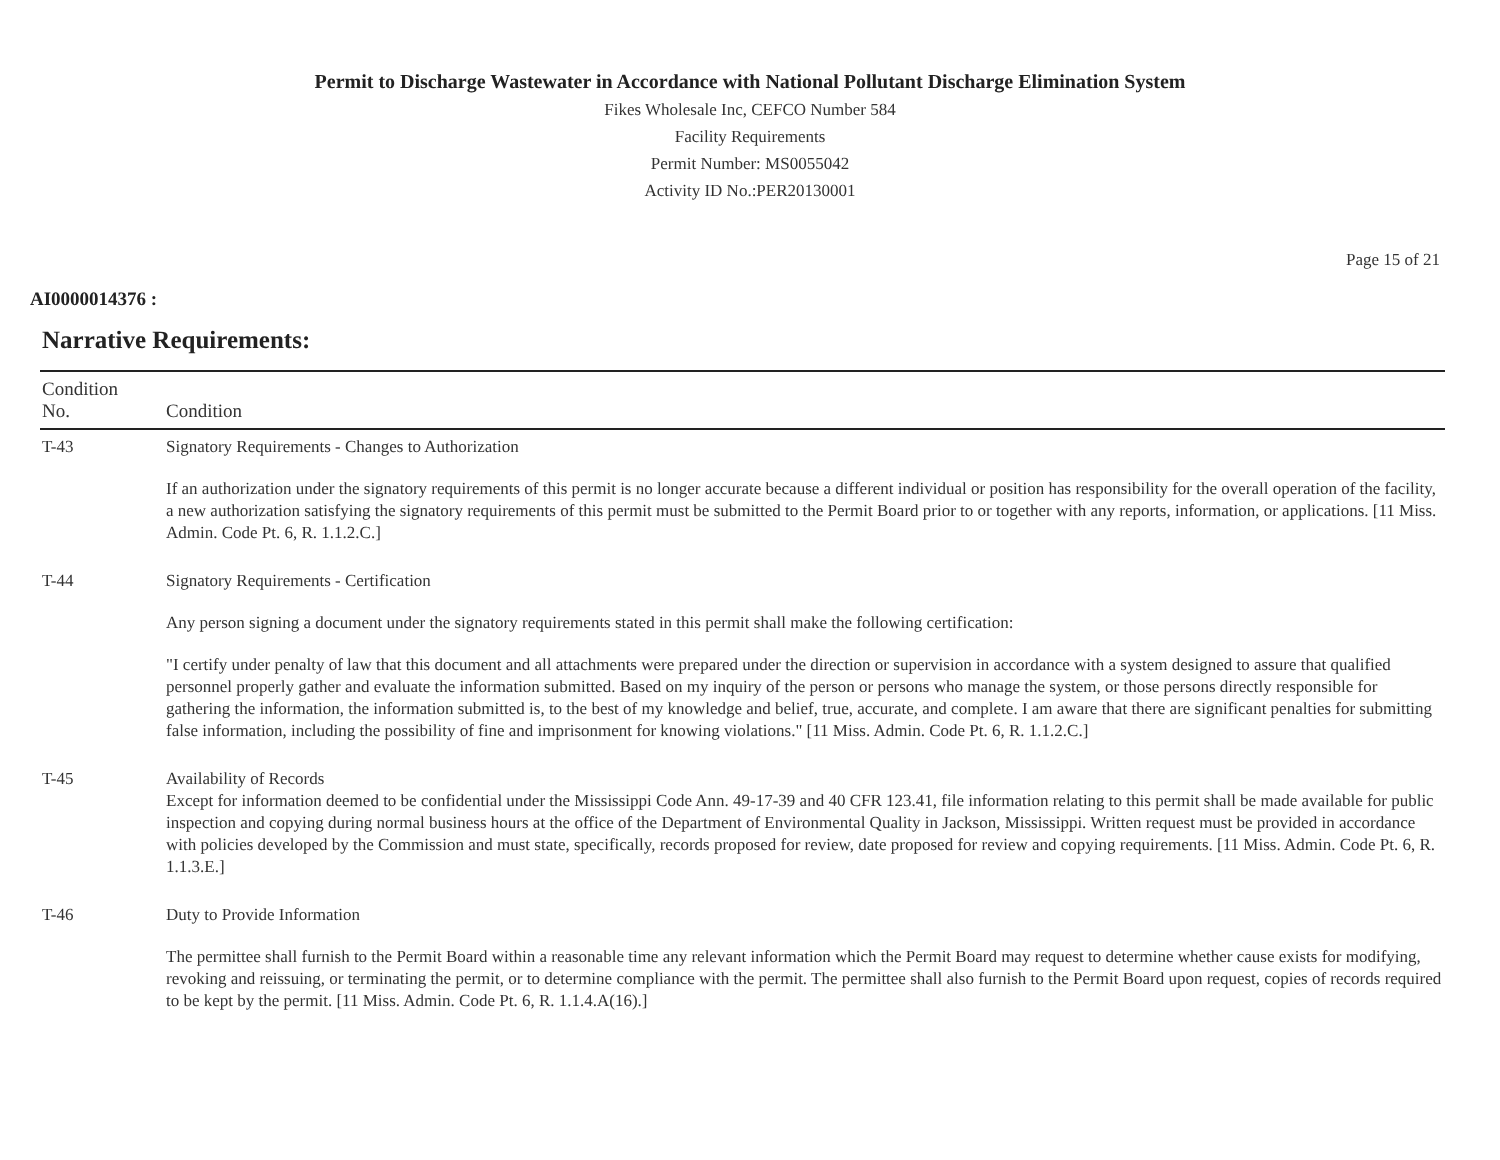Permit to Discharge Wastewater in Accordance with National Pollutant Discharge Elimination System
Fikes Wholesale Inc, CEFCO Number 584
Facility Requirements
Permit Number: MS0055042
Activity ID No.:PER20130001
Page 15 of 21
AI0000014376 :
Narrative Requirements:
| Condition No. | Condition |
| --- | --- |
| T-43 | Signatory Requirements - Changes to Authorization If an authorization under the signatory requirements of this permit is no longer accurate because a different individual or position has responsibility for the overall operation of the facility, a new authorization satisfying the signatory requirements of this permit must be submitted to the Permit Board prior to or together with any reports, information, or applications. [11 Miss. Admin. Code Pt. 6, R. 1.1.2.C.] |
| T-44 | Signatory Requirements - Certification Any person signing a document under the signatory requirements stated in this permit shall make the following certification: "I certify under penalty of law that this document and all attachments were prepared under the direction or supervision in accordance with a system designed to assure that qualified personnel properly gather and evaluate the information submitted. Based on my inquiry of the person or persons who manage the system, or those persons directly responsible for gathering the information, the information submitted is, to the best of my knowledge and belief, true, accurate, and complete. I am aware that there are significant penalties for submitting false information, including the possibility of fine and imprisonment for knowing violations." [11 Miss. Admin. Code Pt. 6, R. 1.1.2.C.] |
| T-45 | Availability of Records Except for information deemed to be confidential under the Mississippi Code Ann. 49-17-39 and 40 CFR 123.41, file information relating to this permit shall be made available for public inspection and copying during normal business hours at the office of the Department of Environmental Quality in Jackson, Mississippi. Written request must be provided in accordance with policies developed by the Commission and must state, specifically, records proposed for review, date proposed for review and copying requirements. [11 Miss. Admin. Code Pt. 6, R. 1.1.3.E.] |
| T-46 | Duty to Provide Information The permittee shall furnish to the Permit Board within a reasonable time any relevant information which the Permit Board may request to determine whether cause exists for modifying, revoking and reissuing, or terminating the permit, or to determine compliance with the permit. The permittee shall also furnish to the Permit Board upon request, copies of records required to be kept by the permit. [11 Miss. Admin. Code Pt. 6, R. 1.1.4.A(16).] |